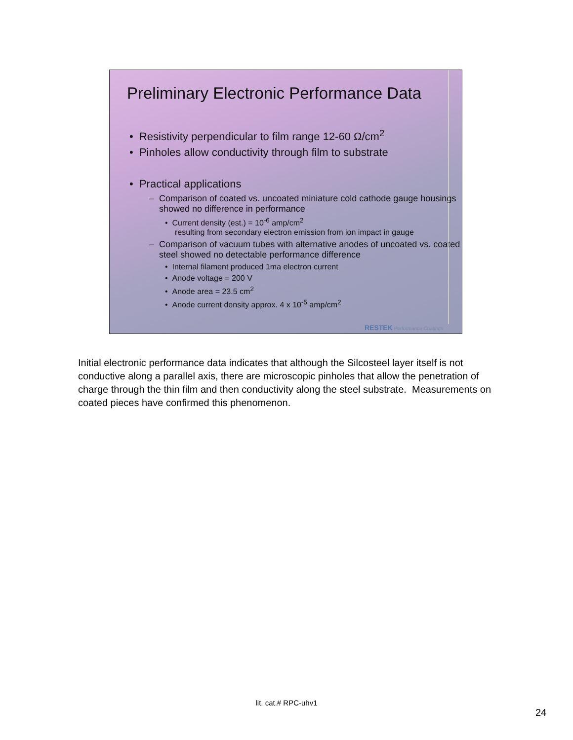Preliminary Electronic Performance Data
• Resistivity perpendicular to film range 12-60 Ω/cm<sup>2</sup>
• Pinholes allow conductivity through film to substrate
• Practical applications
– Comparison of coated vs. uncoated miniature cold cathode gauge housings showed no difference in performance
• Current density (est.) = 10<sup>-6</sup> amp/cm<sup>2</sup>
resulting from secondary electron emission from ion impact in gauge
– Comparison of vacuum tubes with alternative anodes of uncoated vs. coated steel showed no detectable performance difference
• Internal filament produced 1ma electron current
• Anode voltage = 200 V
• Anode area = 23.5 cm<sup>2</sup>
• Anode current density approx. 4 x 10<sup>-5</sup> amp/cm<sup>2</sup>
RESTEK Performance Coatings
Initial electronic performance data indicates that although the Silcosteel layer itself is not conductive along a parallel axis, there are microscopic pinholes that allow the penetration of charge through the thin film and then conductivity along the steel substrate. Measurements on coated pieces have confirmed this phenomenon.
lit. cat.# RPC-uhv1
24